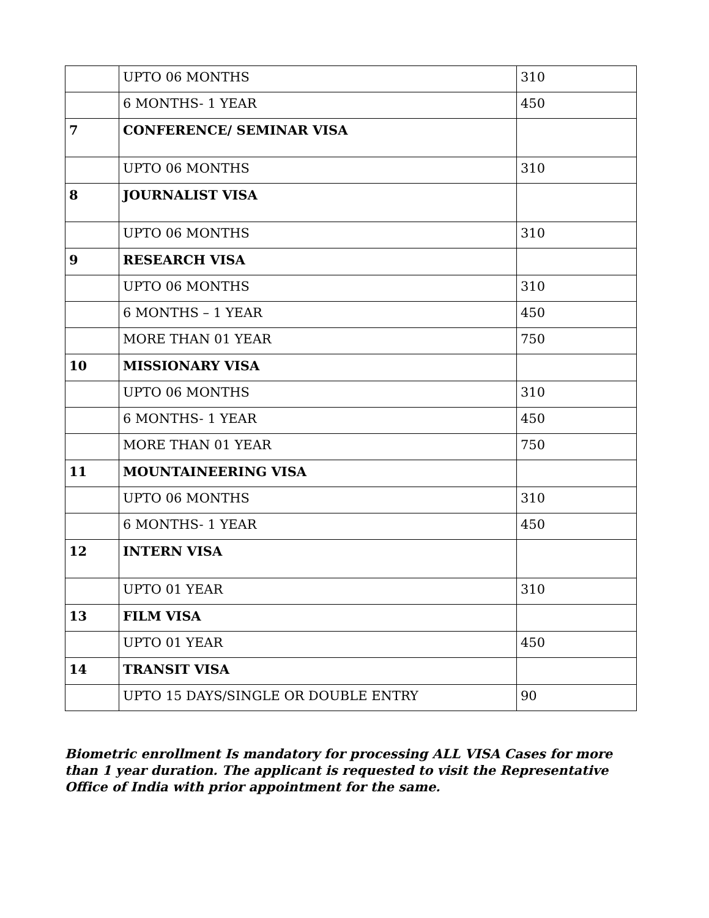| | UPTO 06 MONTHS | 310 |
| | 6 MONTHS- 1 YEAR | 450 |
| 7 | CONFERENCE/ SEMINAR VISA | |
| | UPTO 06 MONTHS | 310 |
| 8 | JOURNALIST VISA | |
| | UPTO 06 MONTHS | 310 |
| 9 | RESEARCH VISA | |
| | UPTO 06 MONTHS | 310 |
| | 6 MONTHS – 1 YEAR | 450 |
| | MORE THAN 01 YEAR | 750 |
| 10 | MISSIONARY VISA | |
| | UPTO 06 MONTHS | 310 |
| | 6 MONTHS- 1 YEAR | 450 |
| | MORE THAN 01 YEAR | 750 |
| 11 | MOUNTAINEERING VISA | |
| | UPTO 06 MONTHS | 310 |
| | 6 MONTHS- 1 YEAR | 450 |
| 12 | INTERN VISA | |
| | UPTO 01 YEAR | 310 |
| 13 | FILM VISA | |
| | UPTO 01 YEAR | 450 |
| 14 | TRANSIT VISA | |
| | UPTO 15 DAYS/SINGLE OR DOUBLE ENTRY | 90 |
Biometric enrollment Is mandatory for processing ALL VISA Cases for more than 1 year duration. The applicant is requested to visit the Representative Office of India with prior appointment for the same.